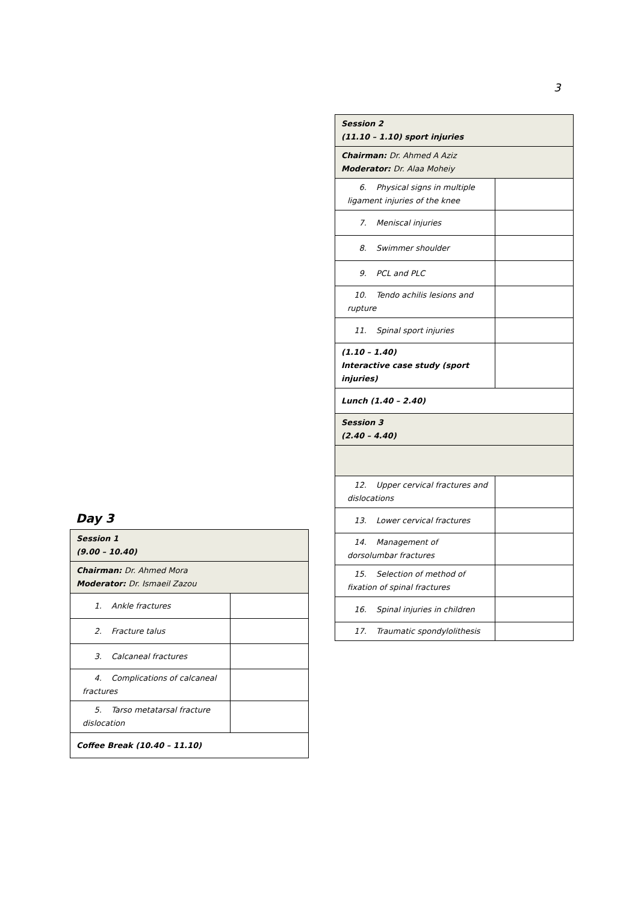3
| Session 2 (11.10 – 1.10) sport injuries | |
| Chairman: Dr. Ahmed A Aziz Moderator: Dr. Alaa Moheiy | |
| 6. Physical signs in multiple ligament injuries of the knee | |
| 7. Meniscal injuries | |
| 8. Swimmer shoulder | |
| 9. PCL and PLC | |
| 10. Tendo achilis lesions and rupture | |
| 11. Spinal sport injuries | |
| (1.10 – 1.40) Interactive case study (sport injuries) | |
| Lunch (1.40 – 2.40) | |
| Session 3 (2.40 – 4.40) | |
| 12. Upper cervical fractures and dislocations | |
| 13. Lower cervical fractures | |
| 14. Management of dorsolumbar fractures | |
| 15. Selection of method of fixation of spinal fractures | |
| 16. Spinal injuries in children | |
| 17. Traumatic spondylolithesis | |
Day 3
| Session 1 (9.00 – 10.40) | |
| Chairman: Dr. Ahmed Mora Moderator: Dr. Ismaeil Zazou | |
| 1. Ankle fractures | |
| 2. Fracture talus | |
| 3. Calcaneal fractures | |
| 4. Complications of calcaneal fractures | |
| 5. Tarso metatarsal fracture dislocation | |
| Coffee Break (10.40 – 11.10) | |